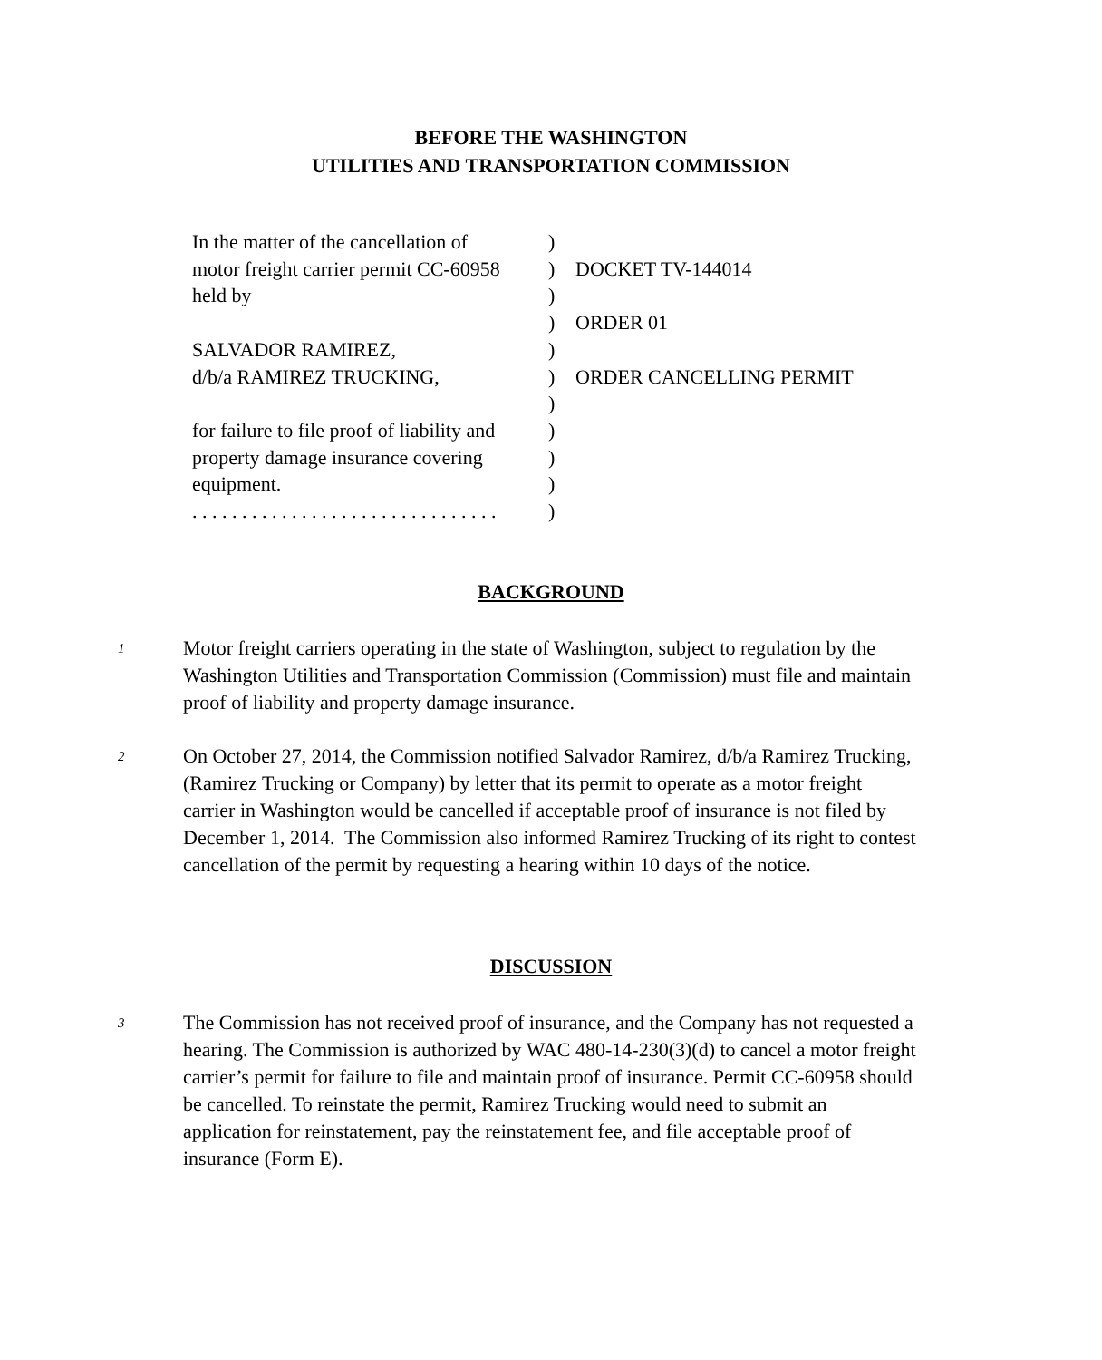BEFORE THE WASHINGTON
UTILITIES AND TRANSPORTATION COMMISSION
| In the matter of the cancellation of | ) | |
| motor freight carrier permit CC-60958 | ) | DOCKET TV-144014 |
| held by | ) | |
| | ) | ORDER 01 |
| SALVADOR RAMIREZ, | ) | |
| d/b/a RAMIREZ TRUCKING, | ) | ORDER CANCELLING PERMIT |
| | ) | |
| for failure to file proof of liability and | ) | |
| property damage insurance covering | ) | |
| equipment. | ) | |
| . . . . . . . . . . . . . . . . . . . . . . . . . . . . . . . | ) | |
BACKGROUND
1
Motor freight carriers operating in the state of Washington, subject to regulation by the Washington Utilities and Transportation Commission (Commission) must file and maintain proof of liability and property damage insurance.
2
On October 27, 2014, the Commission notified Salvador Ramirez, d/b/a Ramirez Trucking, (Ramirez Trucking or Company) by letter that its permit to operate as a motor freight carrier in Washington would be cancelled if acceptable proof of insurance is not filed by December 1, 2014. The Commission also informed Ramirez Trucking of its right to contest cancellation of the permit by requesting a hearing within 10 days of the notice.
DISCUSSION
3
The Commission has not received proof of insurance, and the Company has not requested a hearing. The Commission is authorized by WAC 480-14-230(3)(d) to cancel a motor freight carrier’s permit for failure to file and maintain proof of insurance. Permit CC-60958 should be cancelled. To reinstate the permit, Ramirez Trucking would need to submit an application for reinstatement, pay the reinstatement fee, and file acceptable proof of insurance (Form E).